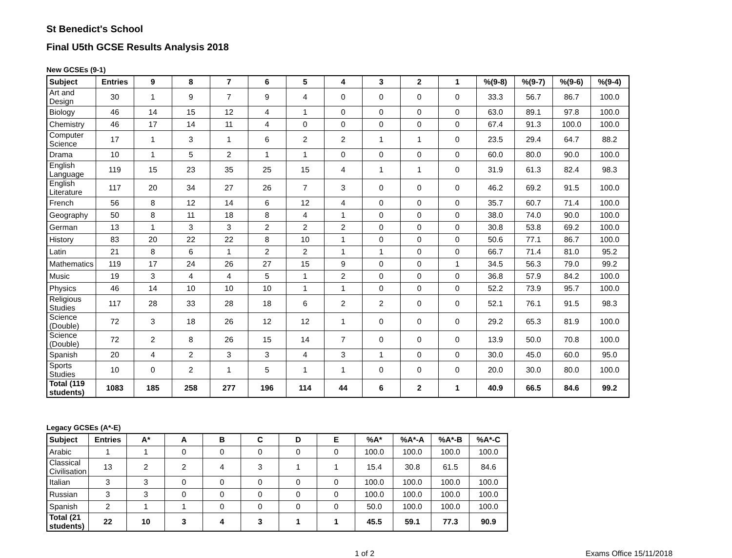St Benedict's School
Final U5th GCSE Results Analysis 2018
New GCSEs (9-1)
| Subject | Entries | 9 | 8 | 7 | 6 | 5 | 4 | 3 | 2 | 1 | %(9-8) | %(9-7) | %(9-6) | %(9-4) |
| --- | --- | --- | --- | --- | --- | --- | --- | --- | --- | --- | --- | --- | --- | --- |
| Art and Design | 30 | 1 | 9 | 7 | 9 | 4 | 0 | 0 | 0 | 0 | 33.3 | 56.7 | 86.7 | 100.0 |
| Biology | 46 | 14 | 15 | 12 | 4 | 1 | 0 | 0 | 0 | 0 | 63.0 | 89.1 | 97.8 | 100.0 |
| Chemistry | 46 | 17 | 14 | 11 | 4 | 0 | 0 | 0 | 0 | 0 | 67.4 | 91.3 | 100.0 | 100.0 |
| Computer Science | 17 | 1 | 3 | 1 | 6 | 2 | 2 | 1 | 1 | 0 | 23.5 | 29.4 | 64.7 | 88.2 |
| Drama | 10 | 1 | 5 | 2 | 1 | 1 | 0 | 0 | 0 | 0 | 60.0 | 80.0 | 90.0 | 100.0 |
| English Language | 119 | 15 | 23 | 35 | 25 | 15 | 4 | 1 | 1 | 0 | 31.9 | 61.3 | 82.4 | 98.3 |
| English Literature | 117 | 20 | 34 | 27 | 26 | 7 | 3 | 0 | 0 | 0 | 46.2 | 69.2 | 91.5 | 100.0 |
| French | 56 | 8 | 12 | 14 | 6 | 12 | 4 | 0 | 0 | 0 | 35.7 | 60.7 | 71.4 | 100.0 |
| Geography | 50 | 8 | 11 | 18 | 8 | 4 | 1 | 0 | 0 | 0 | 38.0 | 74.0 | 90.0 | 100.0 |
| German | 13 | 1 | 3 | 3 | 2 | 2 | 2 | 0 | 0 | 0 | 30.8 | 53.8 | 69.2 | 100.0 |
| History | 83 | 20 | 22 | 22 | 8 | 10 | 1 | 0 | 0 | 0 | 50.6 | 77.1 | 86.7 | 100.0 |
| Latin | 21 | 8 | 6 | 1 | 2 | 2 | 1 | 1 | 0 | 0 | 66.7 | 71.4 | 81.0 | 95.2 |
| Mathematics | 119 | 17 | 24 | 26 | 27 | 15 | 9 | 0 | 0 | 1 | 34.5 | 56.3 | 79.0 | 99.2 |
| Music | 19 | 3 | 4 | 4 | 5 | 1 | 2 | 0 | 0 | 0 | 36.8 | 57.9 | 84.2 | 100.0 |
| Physics | 46 | 14 | 10 | 10 | 10 | 1 | 1 | 0 | 0 | 0 | 52.2 | 73.9 | 95.7 | 100.0 |
| Religious Studies | 117 | 28 | 33 | 28 | 18 | 6 | 2 | 2 | 0 | 0 | 52.1 | 76.1 | 91.5 | 98.3 |
| Science (Double) | 72 | 3 | 18 | 26 | 12 | 12 | 1 | 0 | 0 | 0 | 29.2 | 65.3 | 81.9 | 100.0 |
| Science (Double) | 72 | 2 | 8 | 26 | 15 | 14 | 7 | 0 | 0 | 0 | 13.9 | 50.0 | 70.8 | 100.0 |
| Spanish | 20 | 4 | 2 | 3 | 3 | 4 | 3 | 1 | 0 | 0 | 30.0 | 45.0 | 60.0 | 95.0 |
| Sports Studies | 10 | 0 | 2 | 1 | 5 | 1 | 1 | 0 | 0 | 0 | 20.0 | 30.0 | 80.0 | 100.0 |
| Total (119 students) | 1083 | 185 | 258 | 277 | 196 | 114 | 44 | 6 | 2 | 1 | 40.9 | 66.5 | 84.6 | 99.2 |
Legacy GCSEs (A*-E)
| Subject | Entries | A* | A | B | C | D | E | %A* | %A*-A | %A*-B | %A*-C |
| --- | --- | --- | --- | --- | --- | --- | --- | --- | --- | --- | --- |
| Arabic | 1 | 1 | 0 | 0 | 0 | 0 | 0 | 100.0 | 100.0 | 100.0 | 100.0 |
| Classical Civilisation | 13 | 2 | 2 | 4 | 3 | 1 | 1 | 15.4 | 30.8 | 61.5 | 84.6 |
| Italian | 3 | 3 | 0 | 0 | 0 | 0 | 0 | 100.0 | 100.0 | 100.0 | 100.0 |
| Russian | 3 | 3 | 0 | 0 | 0 | 0 | 0 | 100.0 | 100.0 | 100.0 | 100.0 |
| Spanish | 2 | 1 | 1 | 0 | 0 | 0 | 0 | 50.0 | 100.0 | 100.0 | 100.0 |
| Total (21 students) | 22 | 10 | 3 | 4 | 3 | 1 | 1 | 45.5 | 59.1 | 77.3 | 90.9 |
1 of 2 Exams Office 15/11/2018